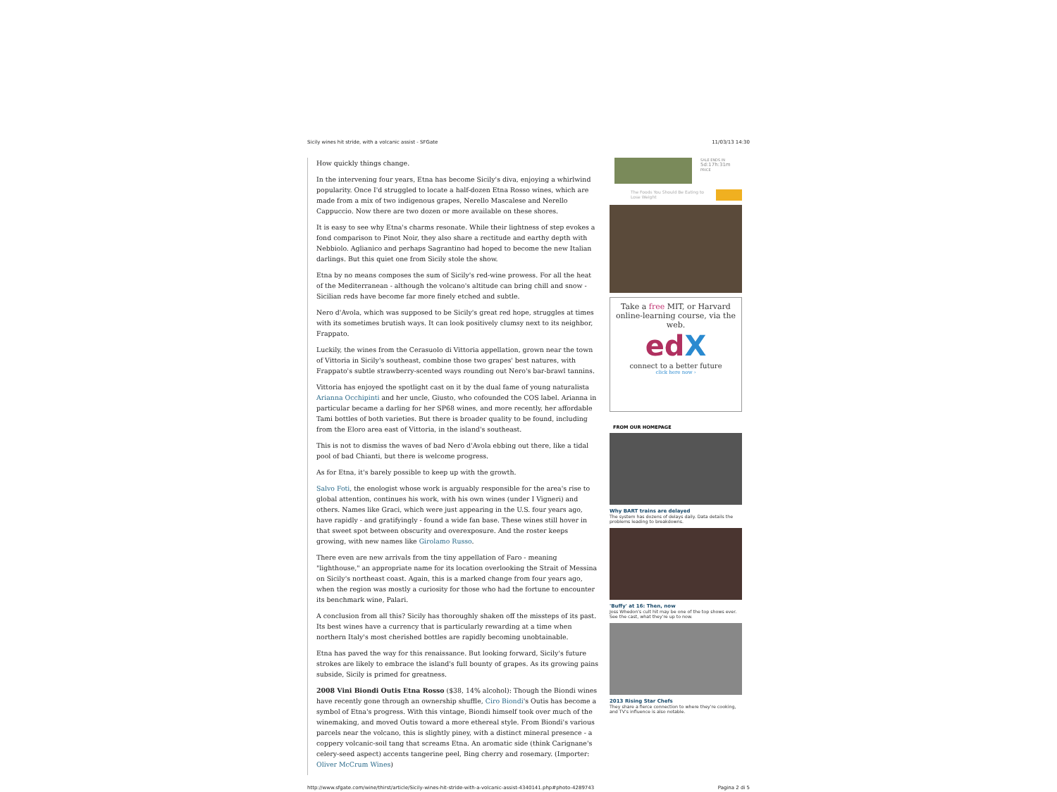Sicily wines hit stride, with a volcanic assist - SFGate 11/03/13 14:30
How quickly things change.
In the intervening four years, Etna has become Sicily's diva, enjoying a whirlwind popularity. Once I'd struggled to locate a half-dozen Etna Rosso wines, which are made from a mix of two indigenous grapes, Nerello Mascalese and Nerello Cappuccio. Now there are two dozen or more available on these shores.
It is easy to see why Etna's charms resonate. While their lightness of step evokes a fond comparison to Pinot Noir, they also share a rectitude and earthy depth with Nebbiolo. Aglianico and perhaps Sagrantino had hoped to become the new Italian darlings. But this quiet one from Sicily stole the show.
Etna by no means composes the sum of Sicily's red-wine prowess. For all the heat of the Mediterranean - although the volcano's altitude can bring chill and snow - Sicilian reds have become far more finely etched and subtle.
Nero d'Avola, which was supposed to be Sicily's great red hope, struggles at times with its sometimes brutish ways. It can look positively clumsy next to its neighbor, Frappato.
Luckily, the wines from the Cerasuolo di Vittoria appellation, grown near the town of Vittoria in Sicily's southeast, combine those two grapes' best natures, with Frappato's subtle strawberry-scented ways rounding out Nero's bar-brawl tannins.
Vittoria has enjoyed the spotlight cast on it by the dual fame of young naturalista Arianna Occhipinti and her uncle, Giusto, who cofounded the COS label. Arianna in particular became a darling for her SP68 wines, and more recently, her affordable Tami bottles of both varieties. But there is broader quality to be found, including from the Eloro area east of Vittoria, in the island's southeast.
This is not to dismiss the waves of bad Nero d'Avola ebbing out there, like a tidal pool of bad Chianti, but there is welcome progress.
As for Etna, it's barely possible to keep up with the growth.
Salvo Foti, the enologist whose work is arguably responsible for the area's rise to global attention, continues his work, with his own wines (under I Vigneri) and others. Names like Graci, which were just appearing in the U.S. four years ago, have rapidly - and gratifyingly - found a wide fan base. These wines still hover in that sweet spot between obscurity and overexposure. And the roster keeps growing, with new names like Girolamo Russo.
There even are new arrivals from the tiny appellation of Faro - meaning "lighthouse," an appropriate name for its location overlooking the Strait of Messina on Sicily's northeast coast. Again, this is a marked change from four years ago, when the region was mostly a curiosity for those who had the fortune to encounter its benchmark wine, Palari.
A conclusion from all this? Sicily has thoroughly shaken off the missteps of its past. Its best wines have a currency that is particularly rewarding at a time when northern Italy's most cherished bottles are rapidly becoming unobtainable.
Etna has paved the way for this renaissance. But looking forward, Sicily's future strokes are likely to embrace the island's full bounty of grapes. As its growing pains subside, Sicily is primed for greatness.
2008 Vini Biondi Outis Etna Rosso ($38, 14% alcohol): Though the Biondi wines have recently gone through an ownership shuffle, Ciro Biondi's Outis has become a symbol of Etna's progress. With this vintage, Biondi himself took over much of the winemaking, and moved Outis toward a more ethereal style. From Biondi's various parcels near the volcano, this is slightly piney, with a distinct mineral presence - a coppery volcanic-soil tang that screams Etna. An aromatic side (think Carignane's celery-seed aspect) accents tangerine peel, Bing cherry and rosemary. (Importer: Oliver McCrum Wines)
SALE ENDS IN
5d:17h:31m
PRICE
The Foods You Should Be Eating to Lose Weight
Take a free MIT, or Harvard online-learning course, via the web.
ed X
connect to a better future
click here now ›
FROM OUR HOMEPAGE
Why BART trains are delayed
The system has dozens of delays daily. Data details the problems leading to breakdowns.
'Buffy' at 16: Then, now
Joss Whedon's cult hit may be one of the top shows ever. See the cast, what they're up to now.
2013 Rising Star Chefs
They share a fierce connection to where they're cooking, and TV's influence is also notable.
http://www.sfgate.com/wine/thirst/article/Sicily-wines-hit-stride-with-a-volcanic-assist-4340141.php#photo-4289743 Pagina 2 di 5